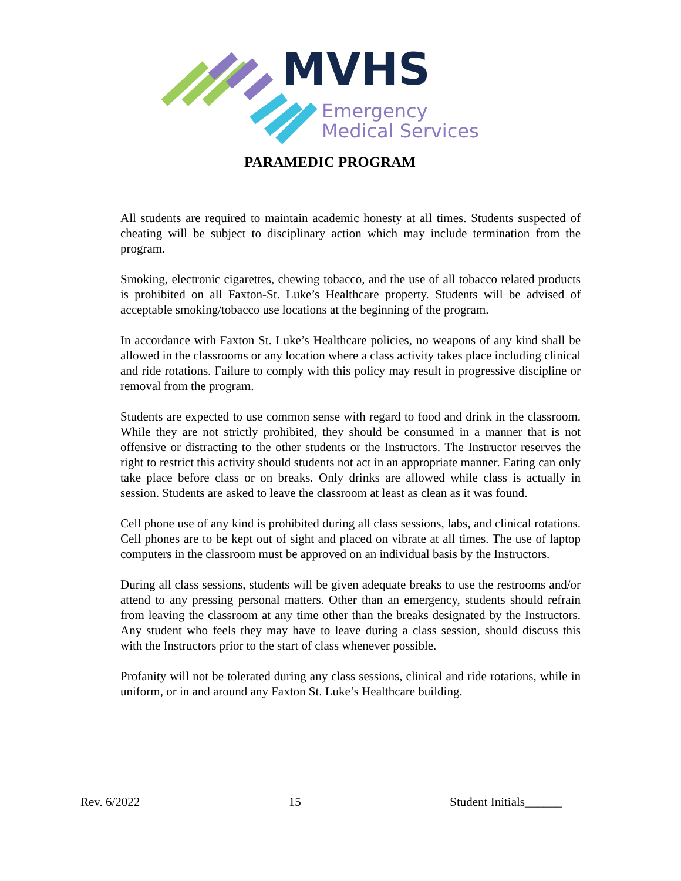MVHS
Emergency
Medical Services
PARAMEDIC PROGRAM
All students are required to maintain academic honesty at all times. Students suspected of cheating will be subject to disciplinary action which may include termination from the program.
Smoking, electronic cigarettes, chewing tobacco, and the use of all tobacco related products is prohibited on all Faxton-St. Luke’s Healthcare property. Students will be advised of acceptable smoking/tobacco use locations at the beginning of the program.
In accordance with Faxton St. Luke’s Healthcare policies, no weapons of any kind shall be allowed in the classrooms or any location where a class activity takes place including clinical and ride rotations. Failure to comply with this policy may result in progressive discipline or removal from the program.
Students are expected to use common sense with regard to food and drink in the classroom. While they are not strictly prohibited, they should be consumed in a manner that is not offensive or distracting to the other students or the Instructors. The Instructor reserves the right to restrict this activity should students not act in an appropriate manner. Eating can only take place before class or on breaks. Only drinks are allowed while class is actually in session. Students are asked to leave the classroom at least as clean as it was found.
Cell phone use of any kind is prohibited during all class sessions, labs, and clinical rotations. Cell phones are to be kept out of sight and placed on vibrate at all times. The use of laptop computers in the classroom must be approved on an individual basis by the Instructors.
During all class sessions, students will be given adequate breaks to use the restrooms and/or attend to any pressing personal matters. Other than an emergency, students should refrain from leaving the classroom at any time other than the breaks designated by the Instructors. Any student who feels they may have to leave during a class session, should discuss this with the Instructors prior to the start of class whenever possible.
Profanity will not be tolerated during any class sessions, clinical and ride rotations, while in uniform, or in and around any Faxton St. Luke’s Healthcare building.
Rev. 6/2022 15 Student Initials______